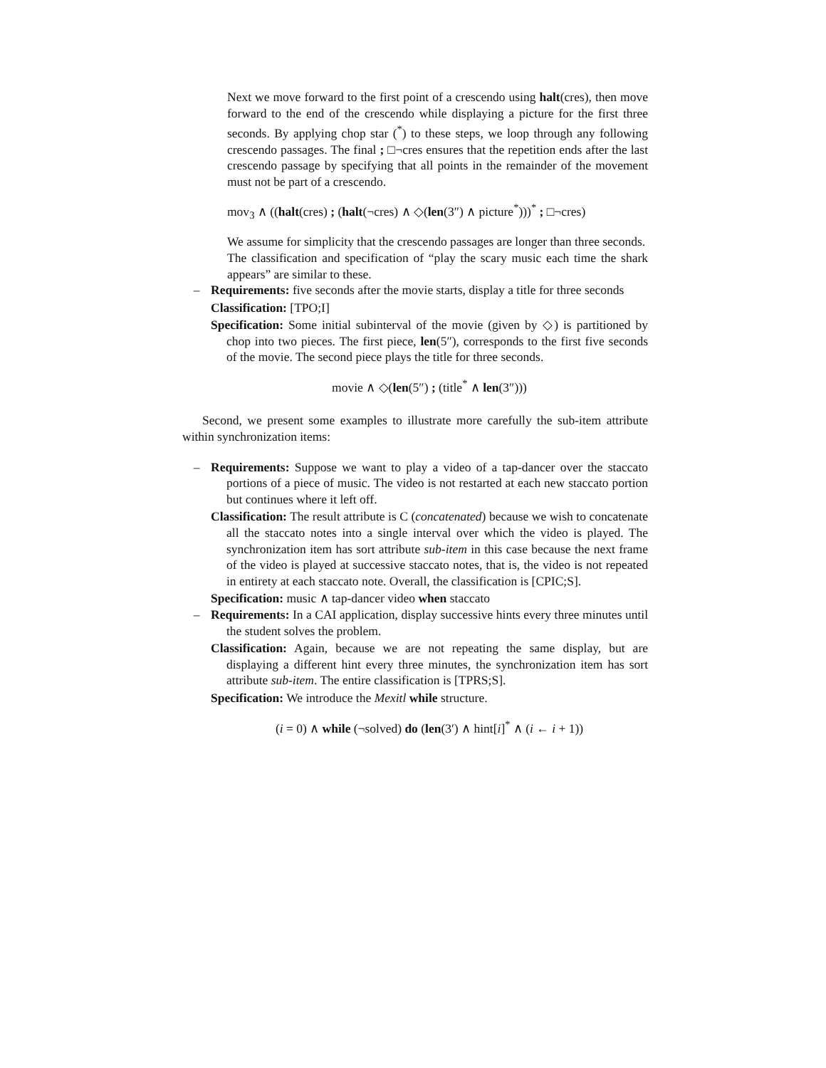Next we move forward to the first point of a crescendo using halt(cres), then move forward to the end of the crescendo while displaying a picture for the first three seconds. By applying chop star (<sup>*</sup>) to these steps, we loop through any following crescendo passages. The final ; □¬cres ensures that the repetition ends after the last crescendo passage by specifying that all points in the remainder of the movement must not be part of a crescendo.
mov<sub>3</sub> ∧ ((halt(cres) ; (halt(¬cres) ∧ ◇(len(3″) ∧ picture<sup>*</sup>)))<sup>*</sup> ; □¬cres)
We assume for simplicity that the crescendo passages are longer than three seconds.
The classification and specification of “play the scary music each time the shark appears” are similar to these.
– Requirements: five seconds after the movie starts, display a title for three seconds
Classification: [TPO;I]
Specification: Some initial subinterval of the movie (given by ◇) is partitioned by chop into two pieces. The first piece, len(5″), corresponds to the first five seconds of the movie. The second piece plays the title for three seconds.
movie ∧ ◇(len(5″) ; (title<sup>*</sup> ∧ len(3″)))
Second, we present some examples to illustrate more carefully the sub-item attribute within synchronization items:
– Requirements: Suppose we want to play a video of a tap-dancer over the staccato portions of a piece of music. The video is not restarted at each new staccato portion but continues where it left off.
Classification: The result attribute is C (concatenated) because we wish to concatenate all the staccato notes into a single interval over which the video is played. The synchronization item has sort attribute sub-item in this case because the next frame of the video is played at successive staccato notes, that is, the video is not repeated in entirety at each staccato note. Overall, the classification is [CPIC;S].
Specification: music ∧ tap-dancer video when staccato
– Requirements: In a CAI application, display successive hints every three minutes until the student solves the problem.
Classification: Again, because we are not repeating the same display, but are displaying a different hint every three minutes, the synchronization item has sort attribute sub-item. The entire classification is [TPRS;S].
Specification: We introduce the Mexitl while structure.
(i = 0) ∧ while (¬solved) do (len(3′) ∧ hint[i]<sup>*</sup> ∧ (i ← i + 1))